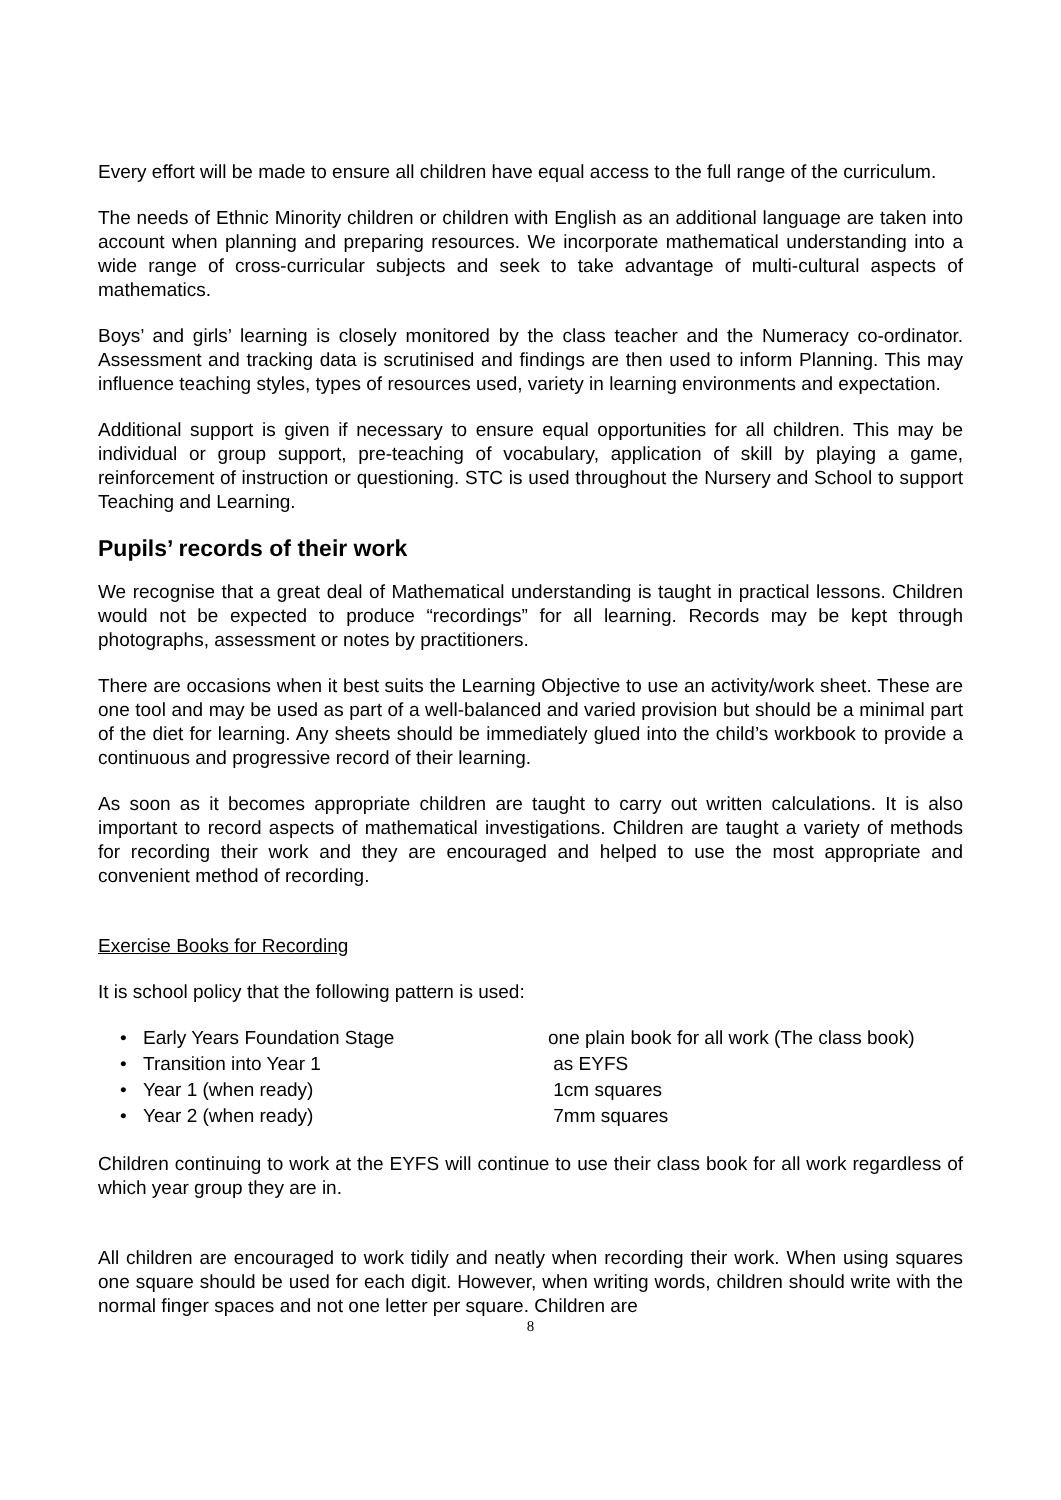Every effort will be made to ensure all children have equal access to the full range of the curriculum.
The needs of Ethnic Minority children or children with English as an additional language are taken into account when planning and preparing resources. We incorporate mathematical understanding into a wide range of cross-curricular subjects and seek to take advantage of multi-cultural aspects of mathematics.
Boys’ and girls’ learning is closely monitored by the class teacher and the Numeracy co-ordinator. Assessment and tracking data is scrutinised and findings are then used to inform Planning. This may influence teaching styles, types of resources used, variety in learning environments and expectation.
Additional support is given if necessary to ensure equal opportunities for all children. This may be individual or group support, pre-teaching of vocabulary, application of skill by playing a game, reinforcement of instruction or questioning. STC is used throughout the Nursery and School to support Teaching and Learning.
Pupils’ records of their work
We recognise that a great deal of Mathematical understanding is taught in practical lessons. Children would not be expected to produce “recordings” for all learning. Records may be kept through photographs, assessment or notes by practitioners.
There are occasions when it best suits the Learning Objective to use an activity/work sheet. These are one tool and may be used as part of a well-balanced and varied provision but should be a minimal part of the diet for learning. Any sheets should be immediately glued into the child’s workbook to provide a continuous and progressive record of their learning.
As soon as it becomes appropriate children are taught to carry out written calculations. It is also important to record aspects of mathematical investigations. Children are taught a variety of methods for recording their work and they are encouraged and helped to use the most appropriate and convenient method of recording.
Exercise Books for Recording
It is school policy that the following pattern is used:
• Early Years Foundation Stage one plain book for all work (The class book)
• Transition into Year 1 as EYFS
• Year 1 (when ready) 1cm squares
• Year 2 (when ready) 7mm squares
Children continuing to work at the EYFS will continue to use their class book for all work regardless of which year group they are in.
All children are encouraged to work tidily and neatly when recording their work. When using squares one square should be used for each digit. However, when writing words, children should write with the normal finger spaces and not one letter per square. Children are
8